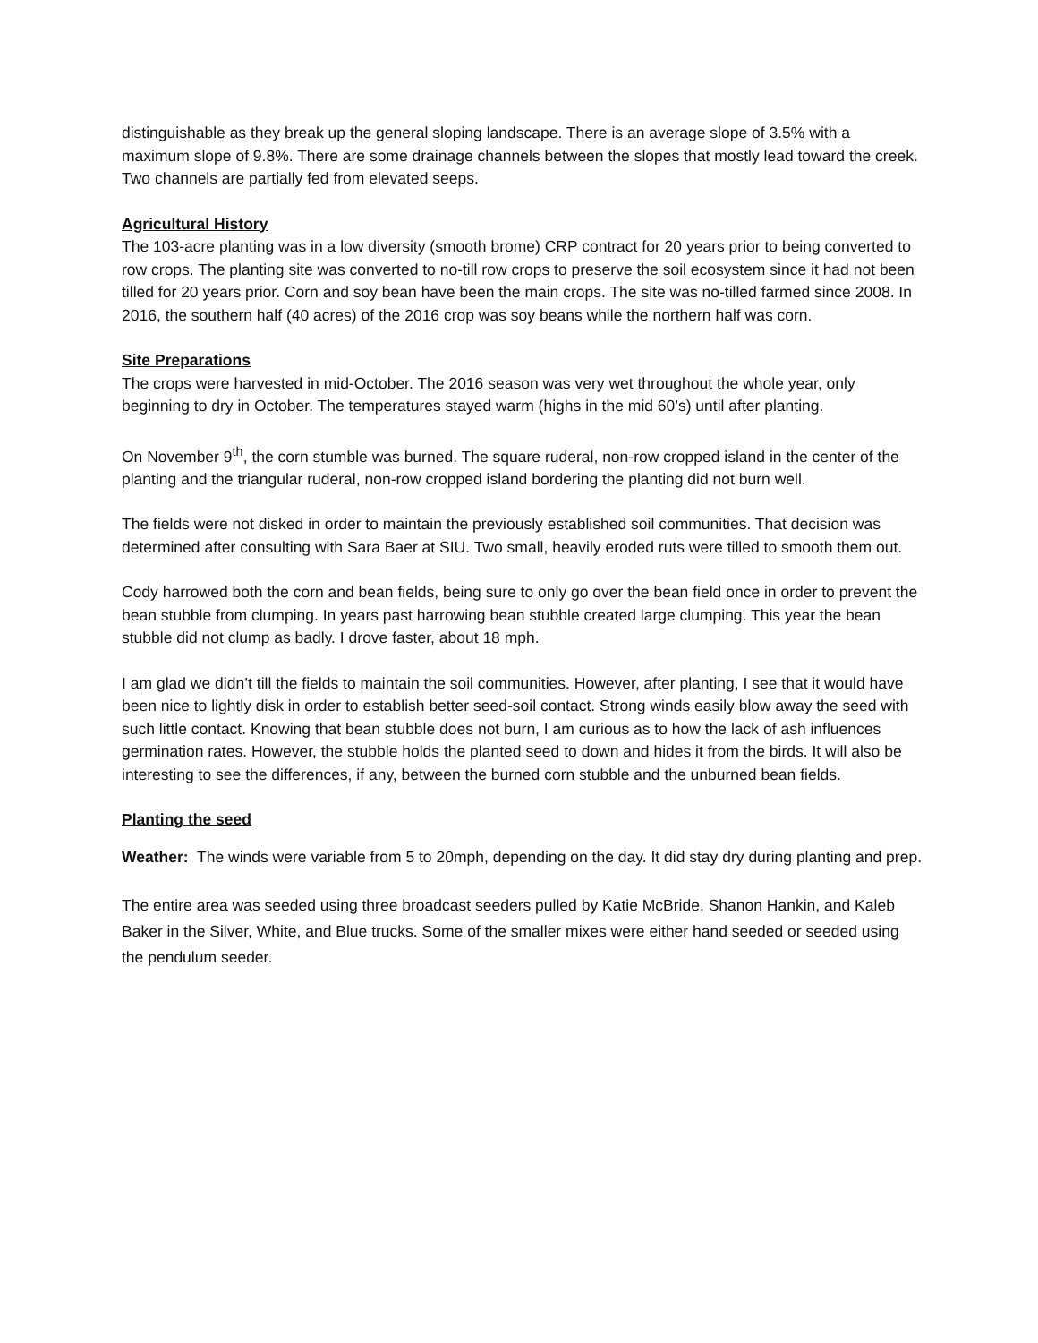distinguishable as they break up the general sloping landscape. There is an average slope of 3.5% with a maximum slope of 9.8%. There are some drainage channels between the slopes that mostly lead toward the creek. Two channels are partially fed from elevated seeps.
Agricultural History
The 103-acre planting was in a low diversity (smooth brome) CRP contract for 20 years prior to being converted to row crops. The planting site was converted to no-till row crops to preserve the soil ecosystem since it had not been tilled for 20 years prior. Corn and soy bean have been the main crops. The site was no-tilled farmed since 2008. In 2016, the southern half (40 acres) of the 2016 crop was soy beans while the northern half was corn.
Site Preparations
The crops were harvested in mid-October. The 2016 season was very wet throughout the whole year, only beginning to dry in October. The temperatures stayed warm (highs in the mid 60’s) until after planting.
On November 9<sup>th</sup>, the corn stumble was burned. The square ruderal, non-row cropped island in the center of the planting and the triangular ruderal, non-row cropped island bordering the planting did not burn well.
The fields were not disked in order to maintain the previously established soil communities. That decision was determined after consulting with Sara Baer at SIU. Two small, heavily eroded ruts were tilled to smooth them out.
Cody harrowed both the corn and bean fields, being sure to only go over the bean field once in order to prevent the bean stubble from clumping. In years past harrowing bean stubble created large clumping. This year the bean stubble did not clump as badly. I drove faster, about 18 mph.
I am glad we didn’t till the fields to maintain the soil communities. However, after planting, I see that it would have been nice to lightly disk in order to establish better seed-soil contact. Strong winds easily blow away the seed with such little contact. Knowing that bean stubble does not burn, I am curious as to how the lack of ash influences germination rates. However, the stubble holds the planted seed to down and hides it from the birds. It will also be interesting to see the differences, if any, between the burned corn stubble and the unburned bean fields.
Planting the seed
Weather: The winds were variable from 5 to 20mph, depending on the day. It did stay dry during planting and prep.
The entire area was seeded using three broadcast seeders pulled by Katie McBride, Shanon Hankin, and Kaleb Baker in the Silver, White, and Blue trucks. Some of the smaller mixes were either hand seeded or seeded using the pendulum seeder.